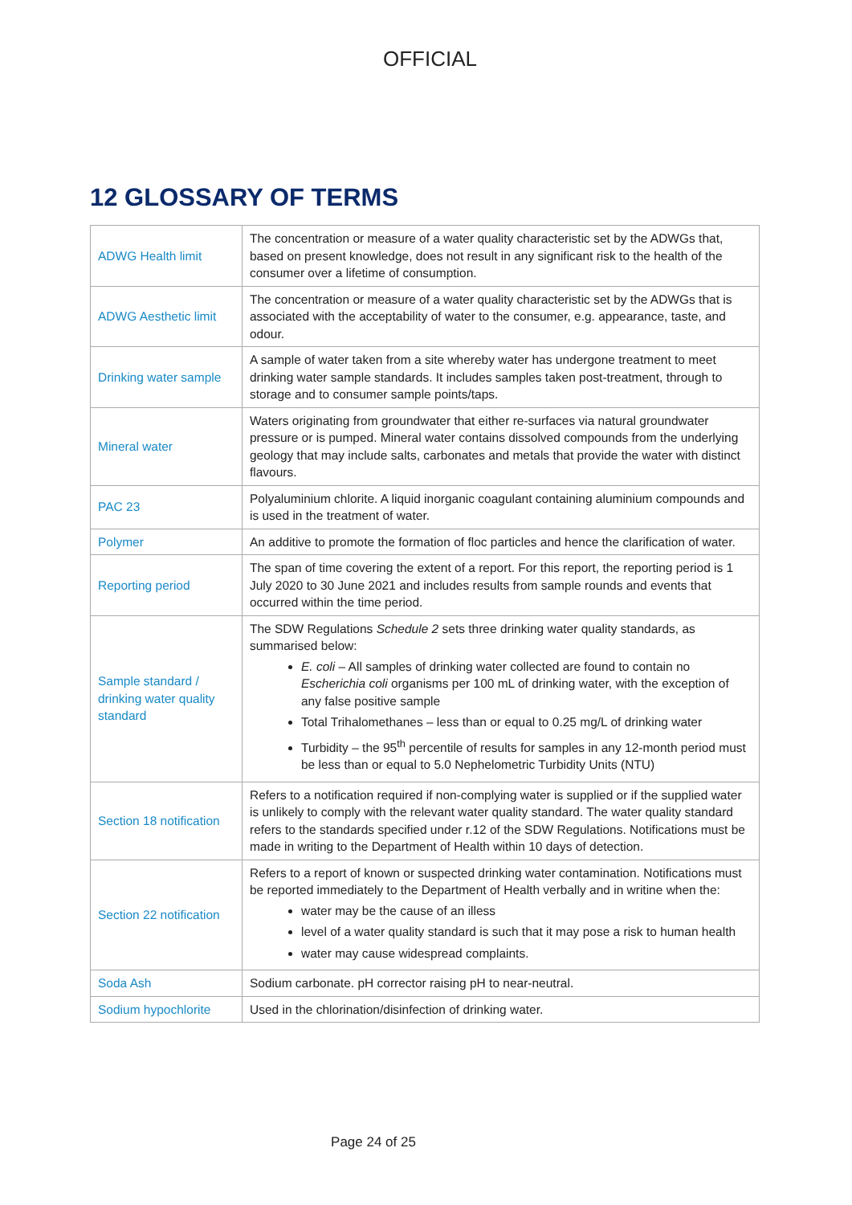OFFICIAL
12 GLOSSARY OF TERMS
| ADWG Health limit | The concentration or measure of a water quality characteristic set by the ADWGs that, based on present knowledge, does not result in any significant risk to the health of the consumer over a lifetime of consumption. |
| ADWG Aesthetic limit | The concentration or measure of a water quality characteristic set by the ADWGs that is associated with the acceptability of water to the consumer, e.g. appearance, taste, and odour. |
| Drinking water sample | A sample of water taken from a site whereby water has undergone treatment to meet drinking water sample standards. It includes samples taken post-treatment, through to storage and to consumer sample points/taps. |
| Mineral water | Waters originating from groundwater that either re-surfaces via natural groundwater pressure or is pumped. Mineral water contains dissolved compounds from the underlying geology that may include salts, carbonates and metals that provide the water with distinct flavours. |
| PAC 23 | Polyaluminium chlorite. A liquid inorganic coagulant containing aluminium compounds and is used in the treatment of water. |
| Polymer | An additive to promote the formation of floc particles and hence the clarification of water. |
| Reporting period | The span of time covering the extent of a report. For this report, the reporting period is 1 July 2020 to 30 June 2021 and includes results from sample rounds and events that occurred within the time period. |
| Sample standard / drinking water quality standard | The SDW Regulations Schedule 2 sets three drinking water quality standards, as summarised below: E. coli – All samples of drinking water collected are found to contain no Escherichia coli organisms per 100 mL of drinking water, with the exception of any false positive sample Total Trihalomethanes – less than or equal to 0.25 mg/L of drinking water Turbidity – the 95<sup>th</sup> percentile of results for samples in any 12-month period must be less than or equal to 5.0 Nephelometric Turbidity Units (NTU) |
| Section 18 notification | Refers to a notification required if non-complying water is supplied or if the supplied water is unlikely to comply with the relevant water quality standard. The water quality standard refers to the standards specified under r.12 of the SDW Regulations. Notifications must be made in writing to the Department of Health within 10 days of detection. |
| Section 22 notification | Refers to a report of known or suspected drinking water contamination. Notifications must be reported immediately to the Department of Health verbally and in writine when the: water may be the cause of an illess level of a water quality standard is such that it may pose a risk to human health water may cause widespread complaints. |
| Soda Ash | Sodium carbonate. pH corrector raising pH to near-neutral. |
| Sodium hypochlorite | Used in the chlorination/disinfection of drinking water. |
Page 24 of 25